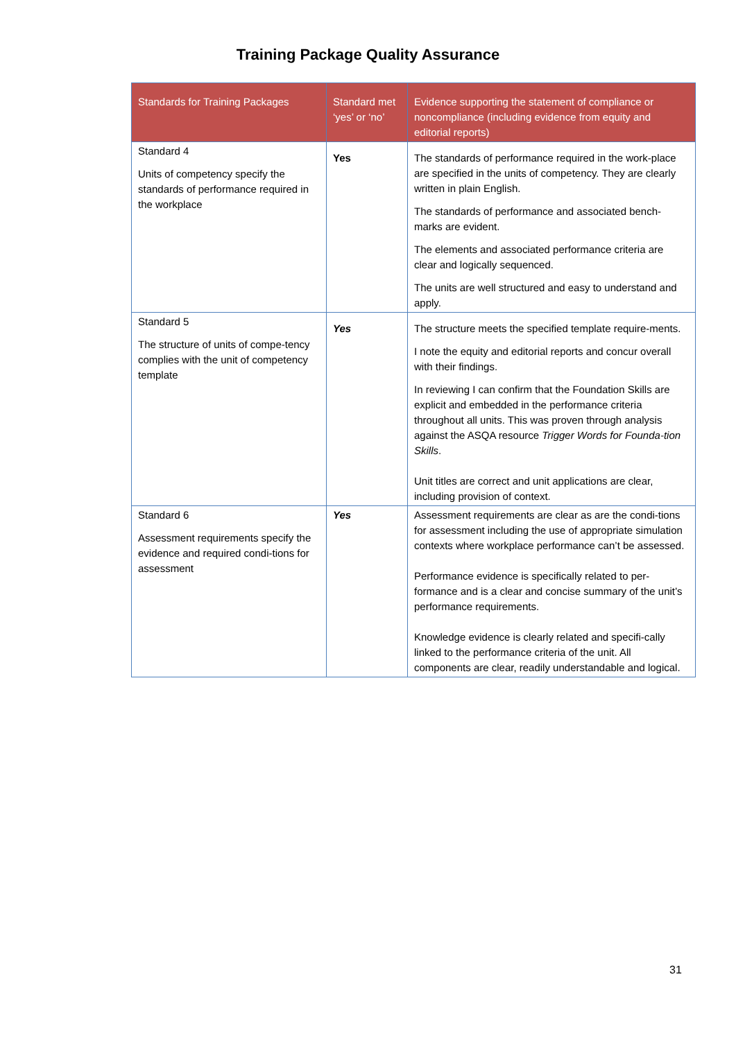Training Package Quality Assurance
| Standards for Training Packages | Standard met ‘yes’ or ‘no’ | Evidence supporting the statement of compliance or noncompliance (including evidence from equity and editorial reports) |
| --- | --- | --- |
| Standard 4 Units of competency specify the standards of performance required in the workplace | Yes | The standards of performance required in the work-place are specified in the units of competency. They are clearly written in plain English. The standards of performance and associated bench-marks are evident. The elements and associated performance criteria are clear and logically sequenced. The units are well structured and easy to understand and apply. |
| Standard 5 The structure of units of compe-tency complies with the unit of competency template | Yes | The structure meets the specified template require-ments. I note the equity and editorial reports and concur overall with their findings. In reviewing I can confirm that the Foundation Skills are explicit and embedded in the performance criteria throughout all units. This was proven through analysis against the ASQA resource Trigger Words for Founda-tion Skills . Unit titles are correct and unit applications are clear, including provision of context. |
| Standard 6 Assessment requirements specify the evidence and required condi-tions for assessment | Yes | Assessment requirements are clear as are the condi-tions for assessment including the use of appropriate simulation contexts where workplace performance can’t be assessed. Performance evidence is specifically related to per-formance and is a clear and concise summary of the unit’s performance requirements. Knowledge evidence is clearly related and specifi-cally linked to the performance criteria of the unit. All components are clear, readily understandable and logical. |
31